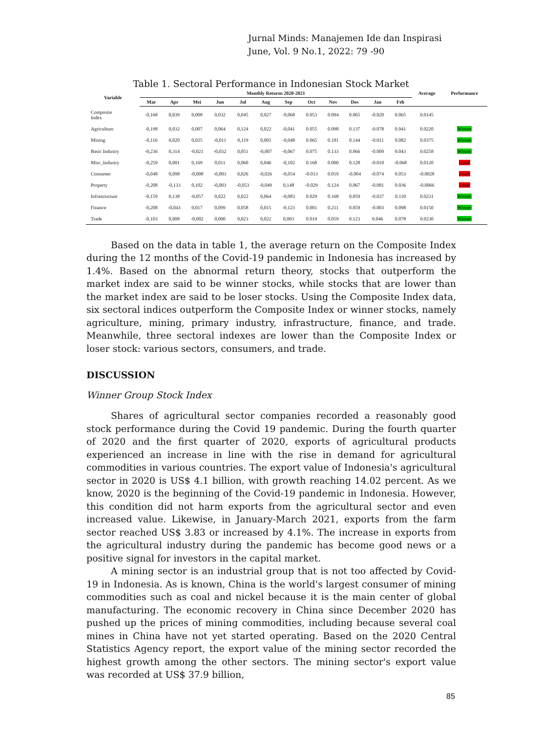Jurnal Minds: Manajemen Ide dan Inspirasi
June, Vol. 9 No.1, 2022: 79 -90
Table 1. Sectoral Performance in Indonesian Stock Market
| Variable | Monthly Returns 2020-2021 | | | | | | | | | | | | Average | Performance |
| --- | --- | --- | --- | --- | --- | --- | --- | --- | --- | --- | --- | --- | --- | --- |
| | Mar | Apr | Mei | Jun | Jul | Aug | Sep | Oct | Nov | Des | Jan | Feb | | |
| Composite Index | -0,168 | 0,039 | 0,008 | 0,032 | 0,045 | 0,027 | -0,068 | 0.053 | 0.094 | 0.065 | -0.020 | 0.065 | 0.0145 | |
| Agriculture | -0,198 | 0,032 | 0,007 | 0,064 | 0,124 | 0,022 | -0,041 | 0.055 | 0.098 | 0.137 | -0.078 | 0.041 | 0.0220 | Winner |
| Mining | -0,116 | 0,020 | 0,025 | -0,011 | 0,119 | 0,001 | -0,048 | 0.065 | 0.181 | 0.144 | -0.011 | 0.082 | 0.0375 | Winner |
| Basic Industry | -0,236 | 0,314 | -0,021 | -0,032 | 0,051 | -0,007 | -0,067 | 0.075 | 0.133 | 0.066 | -0.009 | 0.043 | 0.0258 | Winner |
| Misc_Industry | -0,259 | 0,001 | 0,169 | 0,011 | 0,060 | 0,046 | -0,102 | 0.168 | 0.000 | 0.128 | -0.010 | -0.068 | 0.0120 | Loser |
| Consumer | -0,048 | 0,098 | -0,008 | -0,003 | 0,026 | -0,026 | -0,054 | -0.013 | 0.019 | -0.004 | -0.074 | 0.053 | -0.0028 | Loser |
| Property | -0,208 | -0,133 | 0,102 | -0,003 | -0,053 | -0,049 | 0,148 | -0.029 | 0.124 | 0.067 | -0.081 | 0.036 | -0.0066 | Loser |
| Infrastructure | -0,159 | 0,138 | -0,057 | 0,022 | 0,022 | 0,064 | -0,083 | 0.029 | 0.168 | 0.059 | -0.037 | 0.110 | 0.0231 | Winner |
| Finance | -0,208 | -0,043 | 0,017 | 0,099 | 0,058 | 0,015 | -0,123 | 0.001 | 0.211 | 0.059 | -0.003 | 0.098 | 0.0150 | Winner |
| Trade | -0,103 | 0,008 | -0,002 | 0,000 | 0,023 | 0,022 | 0,003 | 0.019 | 0.059 | 0.123 | 0.046 | 0.078 | 0.0230 | Winner |
Based on the data in table 1, the average return on the Composite Index during the 12 months of the Covid-19 pandemic in Indonesia has increased by 1.4%. Based on the abnormal return theory, stocks that outperform the market index are said to be winner stocks, while stocks that are lower than the market index are said to be loser stocks. Using the Composite Index data, six sectoral indices outperform the Composite Index or winner stocks, namely agriculture, mining, primary industry, infrastructure, finance, and trade. Meanwhile, three sectoral indexes are lower than the Composite Index or loser stock: various sectors, consumers, and trade.
DISCUSSION
Winner Group Stock Index
Shares of agricultural sector companies recorded a reasonably good stock performance during the Covid 19 pandemic. During the fourth quarter of 2020 and the first quarter of 2020, exports of agricultural products experienced an increase in line with the rise in demand for agricultural commodities in various countries. The export value of Indonesia's agricultural sector in 2020 is US$ 4.1 billion, with growth reaching 14.02 percent. As we know, 2020 is the beginning of the Covid-19 pandemic in Indonesia. However, this condition did not harm exports from the agricultural sector and even increased value. Likewise, in January-March 2021, exports from the farm sector reached US$ 3.83 or increased by 4.1%. The increase in exports from the agricultural industry during the pandemic has become good news or a positive signal for investors in the capital market.
A mining sector is an industrial group that is not too affected by Covid-19 in Indonesia. As is known, China is the world's largest consumer of mining commodities such as coal and nickel because it is the main center of global manufacturing. The economic recovery in China since December 2020 has pushed up the prices of mining commodities, including because several coal mines in China have not yet started operating. Based on the 2020 Central Statistics Agency report, the export value of the mining sector recorded the highest growth among the other sectors. The mining sector's export value was recorded at US$ 37.9 billion,
85